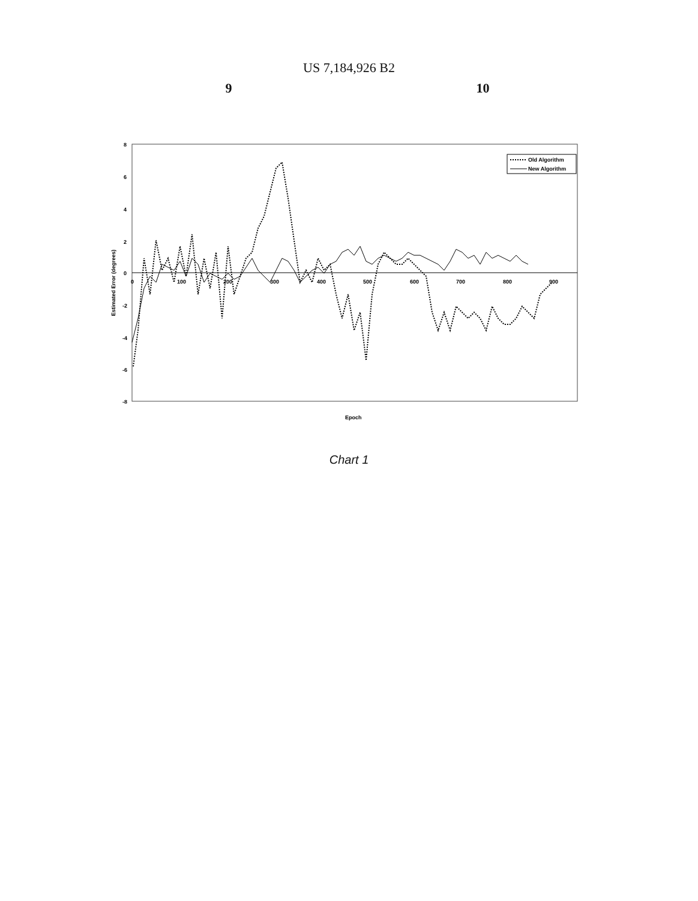US 7,184,926 B2
9 10
Estimated Error (degrees)
8
6
4
2
0
-2
-4
-6
-8
0
100
200
300
400
500
600
700
800
900
Old Algorithm
New Algorithm
Epoch
Chart 1